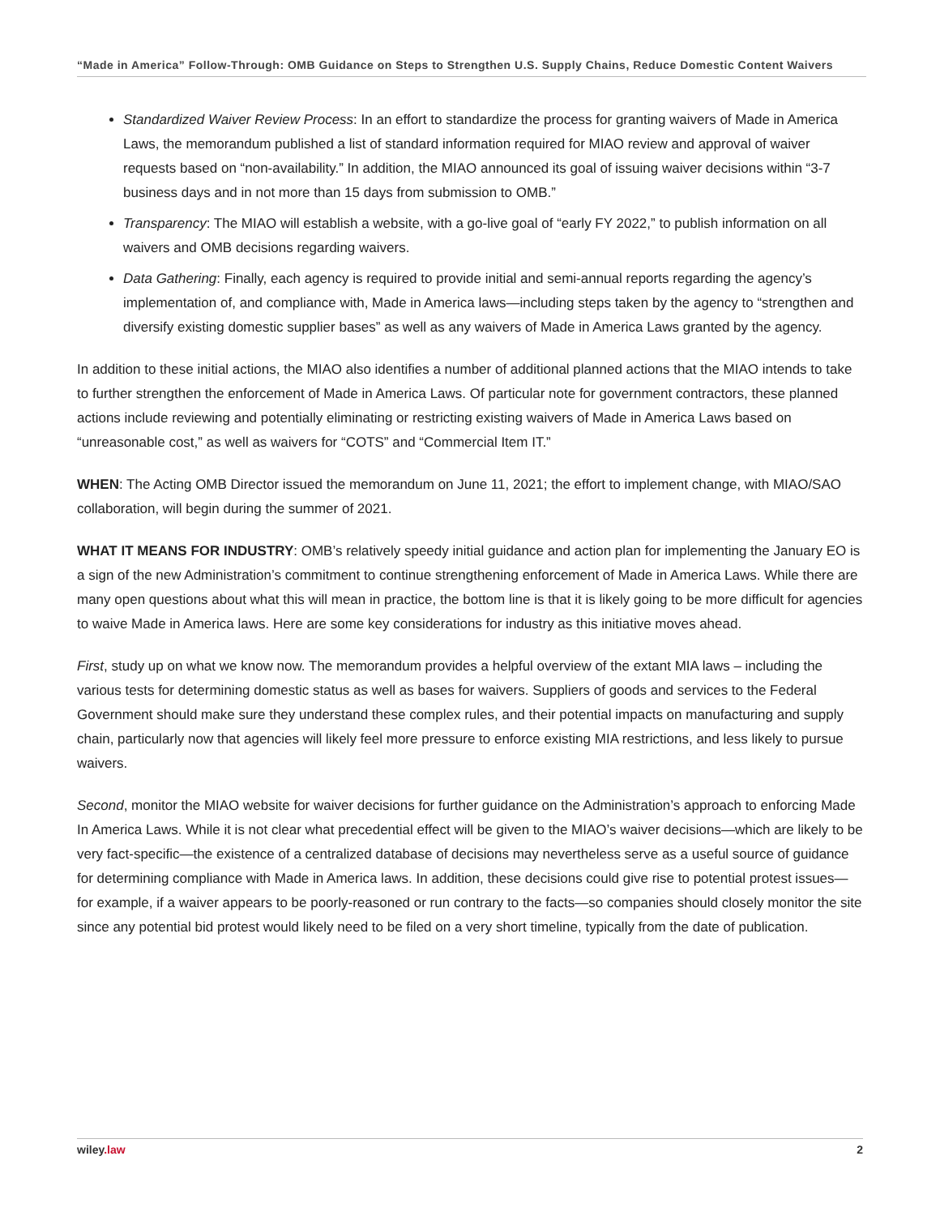“Made in America” Follow-Through: OMB Guidance on Steps to Strengthen U.S. Supply Chains, Reduce Domestic Content Waivers
Standardized Waiver Review Process: In an effort to standardize the process for granting waivers of Made in America Laws, the memorandum published a list of standard information required for MIAO review and approval of waiver requests based on “non-availability.” In addition, the MIAO announced its goal of issuing waiver decisions within “3-7 business days and in not more than 15 days from submission to OMB.”
Transparency: The MIAO will establish a website, with a go-live goal of “early FY 2022,” to publish information on all waivers and OMB decisions regarding waivers.
Data Gathering: Finally, each agency is required to provide initial and semi-annual reports regarding the agency’s implementation of, and compliance with, Made in America laws—including steps taken by the agency to “strengthen and diversify existing domestic supplier bases” as well as any waivers of Made in America Laws granted by the agency.
In addition to these initial actions, the MIAO also identifies a number of additional planned actions that the MIAO intends to take to further strengthen the enforcement of Made in America Laws. Of particular note for government contractors, these planned actions include reviewing and potentially eliminating or restricting existing waivers of Made in America Laws based on “unreasonable cost,” as well as waivers for “COTS” and “Commercial Item IT.”
WHEN: The Acting OMB Director issued the memorandum on June 11, 2021; the effort to implement change, with MIAO/SAO collaboration, will begin during the summer of 2021.
WHAT IT MEANS FOR INDUSTRY: OMB’s relatively speedy initial guidance and action plan for implementing the January EO is a sign of the new Administration’s commitment to continue strengthening enforcement of Made in America Laws. While there are many open questions about what this will mean in practice, the bottom line is that it is likely going to be more difficult for agencies to waive Made in America laws. Here are some key considerations for industry as this initiative moves ahead.
First, study up on what we know now. The memorandum provides a helpful overview of the extant MIA laws – including the various tests for determining domestic status as well as bases for waivers. Suppliers of goods and services to the Federal Government should make sure they understand these complex rules, and their potential impacts on manufacturing and supply chain, particularly now that agencies will likely feel more pressure to enforce existing MIA restrictions, and less likely to pursue waivers.
Second, monitor the MIAO website for waiver decisions for further guidance on the Administration’s approach to enforcing Made In America Laws. While it is not clear what precedential effect will be given to the MIAO’s waiver decisions—which are likely to be very fact-specific—the existence of a centralized database of decisions may nevertheless serve as a useful source of guidance for determining compliance with Made in America laws. In addition, these decisions could give rise to potential protest issues—for example, if a waiver appears to be poorly-reasoned or run contrary to the facts—so companies should closely monitor the site since any potential bid protest would likely need to be filed on a very short timeline, typically from the date of publication.
wiley.law 2